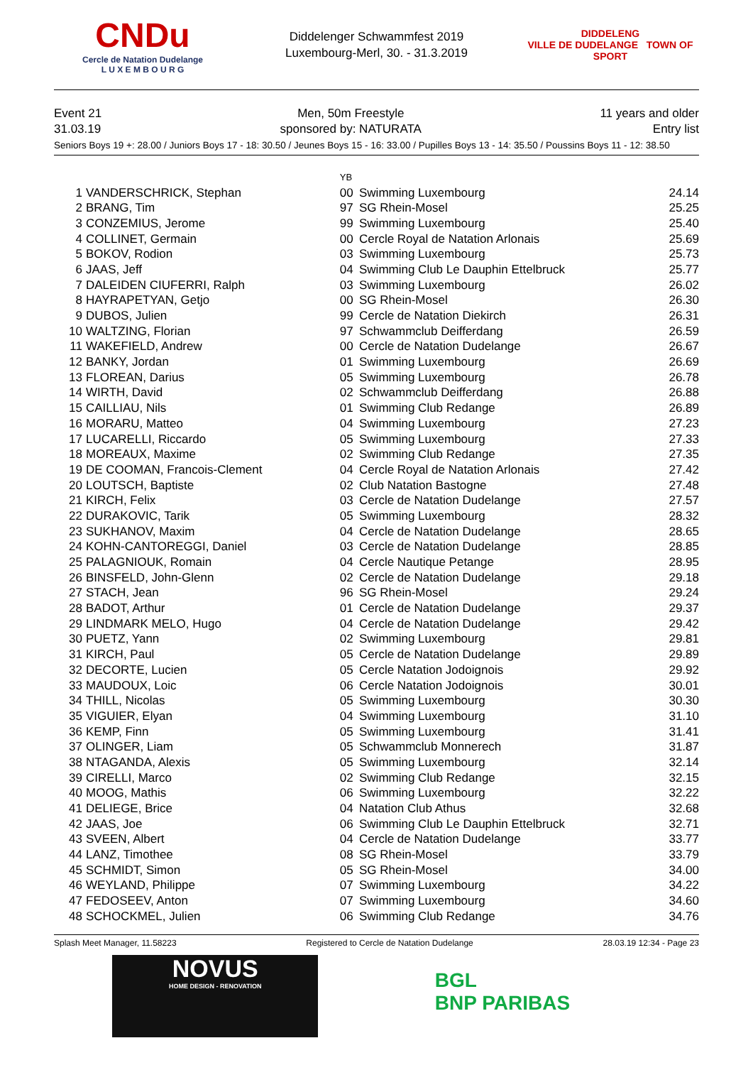CNDu
Cercle de Natation Dudelange
L U X E M B O U R G
Diddelenger Schwammfest 2019
Luxembourg-Merl, 30. - 31.3.2019
DIDDELENG
VILLE DE DUDELANGE TOWN OF SPORT
Event 21
31.03.19
Men, 50m Freestyle
sponsored by: NATURATA
11 years and older
Entry list
Seniors Boys 19 +: 28.00 / Juniors Boys 17 - 18: 30.50 / Jeunes Boys 15 - 16: 33.00 / Pupilles Boys 13 - 14: 35.50 / Poussins Boys 11 - 12: 38.50
| | | YB | | |
| --- | --- | --- | --- | --- |
| 1 | VANDERSCHRICK, Stephan | 00 | Swimming Luxembourg | 24.14 |
| 2 | BRANG, Tim | 97 | SG Rhein-Mosel | 25.25 |
| 3 | CONZEMIUS, Jerome | 99 | Swimming Luxembourg | 25.40 |
| 4 | COLLINET, Germain | 00 | Cercle Royal de Natation Arlonais | 25.69 |
| 5 | BOKOV, Rodion | 03 | Swimming Luxembourg | 25.73 |
| 6 | JAAS, Jeff | 04 | Swimming Club Le Dauphin Ettelbruck | 25.77 |
| 7 | DALEIDEN CIUFERRI, Ralph | 03 | Swimming Luxembourg | 26.02 |
| 8 | HAYRAPETYAN, Getjo | 00 | SG Rhein-Mosel | 26.30 |
| 9 | DUBOS, Julien | 99 | Cercle de Natation Diekirch | 26.31 |
| 10 | WALTZING, Florian | 97 | Schwammclub Deifferdang | 26.59 |
| 11 | WAKEFIELD, Andrew | 00 | Cercle de Natation Dudelange | 26.67 |
| 12 | BANKY, Jordan | 01 | Swimming Luxembourg | 26.69 |
| 13 | FLOREAN, Darius | 05 | Swimming Luxembourg | 26.78 |
| 14 | WIRTH, David | 02 | Schwammclub Deifferdang | 26.88 |
| 15 | CAILLIAU, Nils | 01 | Swimming Club Redange | 26.89 |
| 16 | MORARU, Matteo | 04 | Swimming Luxembourg | 27.23 |
| 17 | LUCARELLI, Riccardo | 05 | Swimming Luxembourg | 27.33 |
| 18 | MOREAUX, Maxime | 02 | Swimming Club Redange | 27.35 |
| 19 | DE COOMAN, Francois-Clement | 04 | Cercle Royal de Natation Arlonais | 27.42 |
| 20 | LOUTSCH, Baptiste | 02 | Club Natation Bastogne | 27.48 |
| 21 | KIRCH, Felix | 03 | Cercle de Natation Dudelange | 27.57 |
| 22 | DURAKOVIC, Tarik | 05 | Swimming Luxembourg | 28.32 |
| 23 | SUKHANOV, Maxim | 04 | Cercle de Natation Dudelange | 28.65 |
| 24 | KOHN-CANTOREGGI, Daniel | 03 | Cercle de Natation Dudelange | 28.85 |
| 25 | PALAGNIOUK, Romain | 04 | Cercle Nautique Petange | 28.95 |
| 26 | BINSFELD, John-Glenn | 02 | Cercle de Natation Dudelange | 29.18 |
| 27 | STACH, Jean | 96 | SG Rhein-Mosel | 29.24 |
| 28 | BADOT, Arthur | 01 | Cercle de Natation Dudelange | 29.37 |
| 29 | LINDMARK MELO, Hugo | 04 | Cercle de Natation Dudelange | 29.42 |
| 30 | PUETZ, Yann | 02 | Swimming Luxembourg | 29.81 |
| 31 | KIRCH, Paul | 05 | Cercle de Natation Dudelange | 29.89 |
| 32 | DECORTE, Lucien | 05 | Cercle Natation Jodoignois | 29.92 |
| 33 | MAUDOUX, Loic | 06 | Cercle Natation Jodoignois | 30.01 |
| 34 | THILL, Nicolas | 05 | Swimming Luxembourg | 30.30 |
| 35 | VIGUIER, Elyan | 04 | Swimming Luxembourg | 31.10 |
| 36 | KEMP, Finn | 05 | Swimming Luxembourg | 31.41 |
| 37 | OLINGER, Liam | 05 | Schwammclub Monnerech | 31.87 |
| 38 | NTAGANDA, Alexis | 05 | Swimming Luxembourg | 32.14 |
| 39 | CIRELLI, Marco | 02 | Swimming Club Redange | 32.15 |
| 40 | MOOG, Mathis | 06 | Swimming Luxembourg | 32.22 |
| 41 | DELIEGE, Brice | 04 | Natation Club Athus | 32.68 |
| 42 | JAAS, Joe | 06 | Swimming Club Le Dauphin Ettelbruck | 32.71 |
| 43 | SVEEN, Albert | 04 | Cercle de Natation Dudelange | 33.77 |
| 44 | LANZ, Timothee | 08 | SG Rhein-Mosel | 33.79 |
| 45 | SCHMIDT, Simon | 05 | SG Rhein-Mosel | 34.00 |
| 46 | WEYLAND, Philippe | 07 | Swimming Luxembourg | 34.22 |
| 47 | FEDOSEEV, Anton | 07 | Swimming Luxembourg | 34.60 |
| 48 | SCHOCKMEL, Julien | 06 | Swimming Club Redange | 34.76 |
Splash Meet Manager, 11.58223 Registered to Cercle de Natation Dudelange 28.03.19 12:34 - Page 23
NOVUS
HOME DESIGN - RENOVATION
BGL
BNP PARIBAS